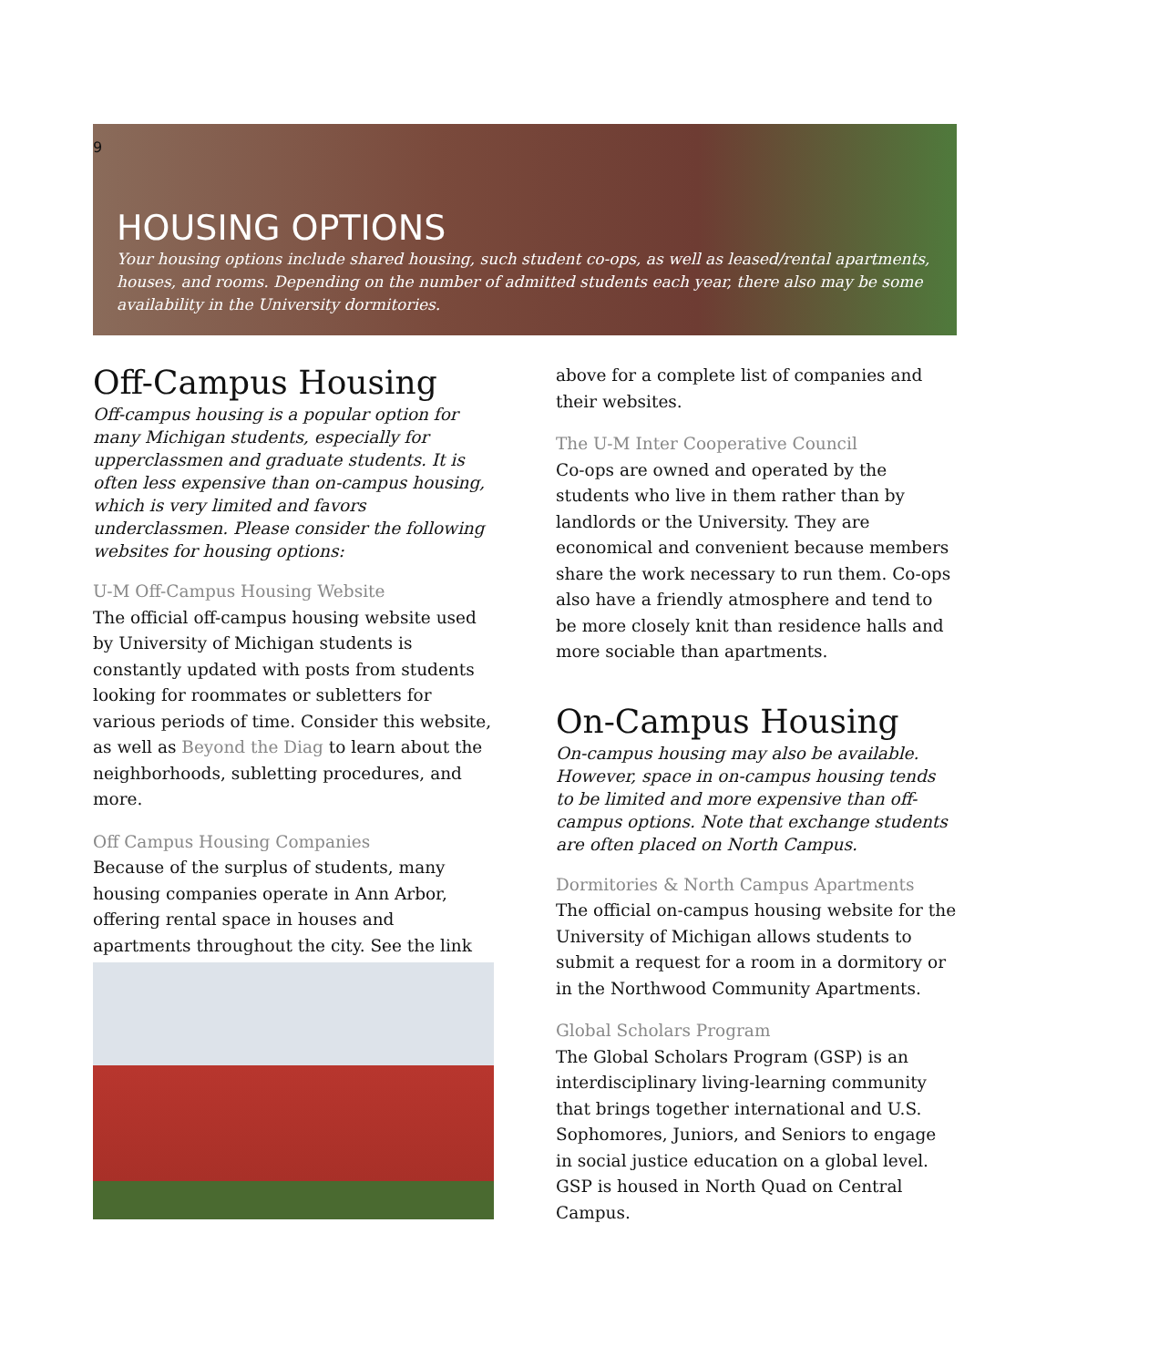9
HOUSING OPTIONS
Your housing options include shared housing, such student co-ops, as well as leased/rental apartments, houses, and rooms. Depending on the number of admitted students each year, there also may be some availability in the University dormitories.
Off-Campus Housing
Off-campus housing is a popular option for many Michigan students, especially for upperclassmen and graduate students. It is often less expensive than on-campus housing, which is very limited and favors underclassmen. Please consider the following websites for housing options:
U-M Off-Campus Housing Website
The official off-campus housing website used by University of Michigan students is constantly updated with posts from students looking for roommates or subletters for various periods of time. Consider this website, as well as Beyond the Diag to learn about the neighborhoods, subletting procedures, and more.
Off Campus Housing Companies
Because of the surplus of students, many housing companies operate in Ann Arbor, offering rental space in houses and apartments throughout the city. See the link
above for a complete list of companies and their websites.
The U-M Inter Cooperative Council
Co-ops are owned and operated by the students who live in them rather than by landlords or the University. They are economical and convenient because members share the work necessary to run them. Co-ops also have a friendly atmosphere and tend to be more closely knit than residence halls and more sociable than apartments.
On-Campus Housing
On-campus housing may also be available. However, space in on-campus housing tends to be limited and more expensive than off-campus options. Note that exchange students are often placed on North Campus.
Dormitories & North Campus Apartments
The official on-campus housing website for the University of Michigan allows students to submit a request for a room in a dormitory or in the Northwood Community Apartments.
Global Scholars Program
The Global Scholars Program (GSP) is an interdisciplinary living-learning community that brings together international and U.S. Sophomores, Juniors, and Seniors to engage in social justice education on a global level. GSP is housed in North Quad on Central Campus.